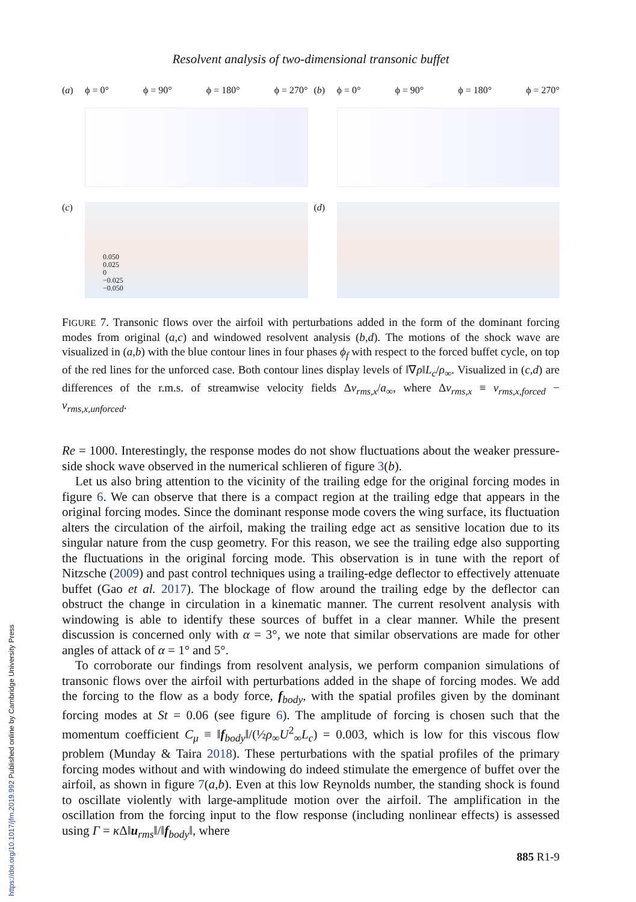https://doi.org/10.1017/jfm.2019.992 Published online by Cambridge University Press
Resolvent analysis of two-dimensional transonic buffet
(a) ϕ = 0° ϕ = 90° ϕ = 180° ϕ = 270°
(b) ϕ = 0° ϕ = 90° ϕ = 180° ϕ = 270°
(c)
0.050
0.025
0
−0.025
−0.050
(d)
FIGURE 7. Transonic flows over the airfoil with perturbations added in the form of the dominant forcing modes from original (a,c) and windowed resolvent analysis (b,d). The motions of the shock wave are visualized in (a,b) with the blue contour lines in four phases ϕ<sub>f</sub> with respect to the forced buffet cycle, on top of the red lines for the unforced case. Both contour lines display levels of ‖∇ρ‖L<sub>c</sub>/ρ<sub>∞</sub>. Visualized in (c,d) are differences of the r.m.s. of streamwise velocity fields Δv<sub>rms,x</sub>/a<sub>∞</sub>, where Δv<sub>rms,x</sub> ≡ v<sub>rms,x,forced</sub> − v<sub>rms,x,unforced</sub>.
Re = 1000. Interestingly, the response modes do not show fluctuations about the weaker pressure-side shock wave observed in the numerical schlieren of figure 3(b).
Let us also bring attention to the vicinity of the trailing edge for the original forcing modes in figure 6. We can observe that there is a compact region at the trailing edge that appears in the original forcing modes. Since the dominant response mode covers the wing surface, its fluctuation alters the circulation of the airfoil, making the trailing edge act as sensitive location due to its singular nature from the cusp geometry. For this reason, we see the trailing edge also supporting the fluctuations in the original forcing mode. This observation is in tune with the report of Nitzsche (2009) and past control techniques using a trailing-edge deflector to effectively attenuate buffet (Gao et al. 2017). The blockage of flow around the trailing edge by the deflector can obstruct the change in circulation in a kinematic manner. The current resolvent analysis with windowing is able to identify these sources of buffet in a clear manner. While the present discussion is concerned only with α = 3°, we note that similar observations are made for other angles of attack of α = 1° and 5°.
To corroborate our findings from resolvent analysis, we perform companion simulations of transonic flows over the airfoil with perturbations added in the shape of forcing modes. We add the forcing to the flow as a body force, f<sub>body</sub>, with the spatial profiles given by the dominant forcing modes at St = 0.06 (see figure 6). The amplitude of forcing is chosen such that the momentum coefficient C<sub>μ</sub> ≡ ‖f<sub>body</sub>‖/(½ρ<sub>∞</sub>U<sup>2</sup><sub>∞</sub>L<sub>c</sub>) = 0.003, which is low for this viscous flow problem (Munday & Taira 2018). These perturbations with the spatial profiles of the primary forcing modes without and with windowing do indeed stimulate the emergence of buffet over the airfoil, as shown in figure 7(a,b). Even at this low Reynolds number, the standing shock is found to oscillate violently with large-amplitude motion over the airfoil. The amplification in the oscillation from the forcing input to the flow response (including nonlinear effects) is assessed using Γ = κ Δ‖u<sub>rms</sub>‖/‖f<sub>body</sub>‖, where
885 R1-9